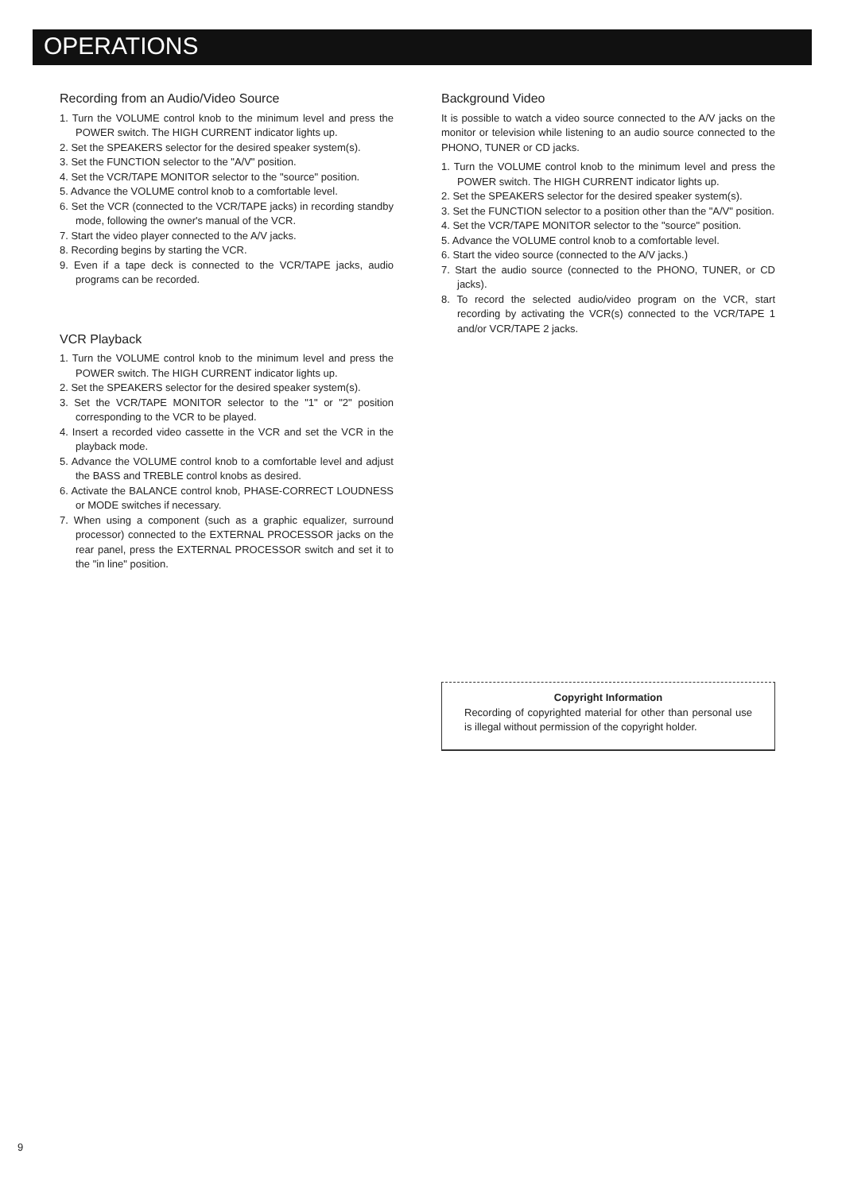OPERATIONS
Recording from an Audio/Video Source
1. Turn the VOLUME control knob to the minimum level and press the POWER switch. The HIGH CURRENT indicator lights up.
2. Set the SPEAKERS selector for the desired speaker system(s).
3. Set the FUNCTION selector to the "A/V" position.
4. Set the VCR/TAPE MONITOR selector to the "source" position.
5. Advance the VOLUME control knob to a comfortable level.
6. Set the VCR (connected to the VCR/TAPE jacks) in recording standby mode, following the owner's manual of the VCR.
7. Start the video player connected to the A/V jacks.
8. Recording begins by starting the VCR.
9. Even if a tape deck is connected to the VCR/TAPE jacks, audio programs can be recorded.
VCR Playback
1. Turn the VOLUME control knob to the minimum level and press the POWER switch. The HIGH CURRENT indicator lights up.
2. Set the SPEAKERS selector for the desired speaker system(s).
3. Set the VCR/TAPE MONITOR selector to the "1" or "2" position corresponding to the VCR to be played.
4. Insert a recorded video cassette in the VCR and set the VCR in the playback mode.
5. Advance the VOLUME control knob to a comfortable level and adjust the BASS and TREBLE control knobs as desired.
6. Activate the BALANCE control knob, PHASE-CORRECT LOUDNESS or MODE switches if necessary.
7. When using a component (such as a graphic equalizer, surround processor) connected to the EXTERNAL PROCESSOR jacks on the rear panel, press the EXTERNAL PROCESSOR switch and set it to the "in line" position.
Background Video
It is possible to watch a video source connected to the A/V jacks on the monitor or television while listening to an audio source connected to the PHONO, TUNER or CD jacks.
1. Turn the VOLUME control knob to the minimum level and press the POWER switch. The HIGH CURRENT indicator lights up.
2. Set the SPEAKERS selector for the desired speaker system(s).
3. Set the FUNCTION selector to a position other than the "A/V" position.
4. Set the VCR/TAPE MONITOR selector to the "source" position.
5. Advance the VOLUME control knob to a comfortable level.
6. Start the video source (connected to the A/V jacks.)
7. Start the audio source (connected to the PHONO, TUNER, or CD jacks).
8. To record the selected audio/video program on the VCR, start recording by activating the VCR(s) connected to the VCR/TAPE 1 and/or VCR/TAPE 2 jacks.
Copyright Information
Recording of copyrighted material for other than personal use is illegal without permission of the copyright holder.
9